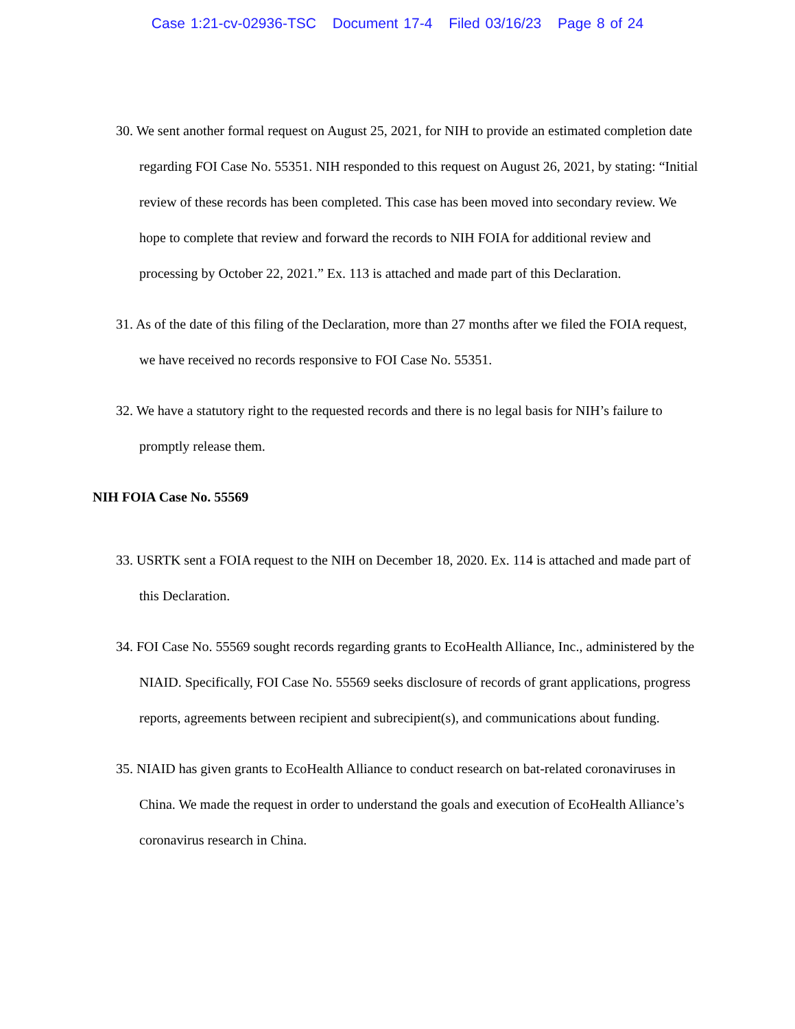Case 1:21-cv-02936-TSC Document 17-4 Filed 03/16/23 Page 8 of 24
30. We sent another formal request on August 25, 2021, for NIH to provide an estimated completion date regarding FOI Case No. 55351. NIH responded to this request on August 26, 2021, by stating: “Initial review of these records has been completed. This case has been moved into secondary review. We hope to complete that review and forward the records to NIH FOIA for additional review and processing by October 22, 2021.” Ex. 113 is attached and made part of this Declaration.
31. As of the date of this filing of the Declaration, more than 27 months after we filed the FOIA request, we have received no records responsive to FOI Case No. 55351.
32. We have a statutory right to the requested records and there is no legal basis for NIH’s failure to promptly release them.
NIH FOIA Case No. 55569
33. USRTK sent a FOIA request to the NIH on December 18, 2020. Ex. 114 is attached and made part of this Declaration.
34. FOI Case No. 55569 sought records regarding grants to EcoHealth Alliance, Inc., administered by the NIAID. Specifically, FOI Case No. 55569 seeks disclosure of records of grant applications, progress reports, agreements between recipient and subrecipient(s), and communications about funding.
35. NIAID has given grants to EcoHealth Alliance to conduct research on bat-related coronaviruses in China. We made the request in order to understand the goals and execution of EcoHealth Alliance’s coronavirus research in China.